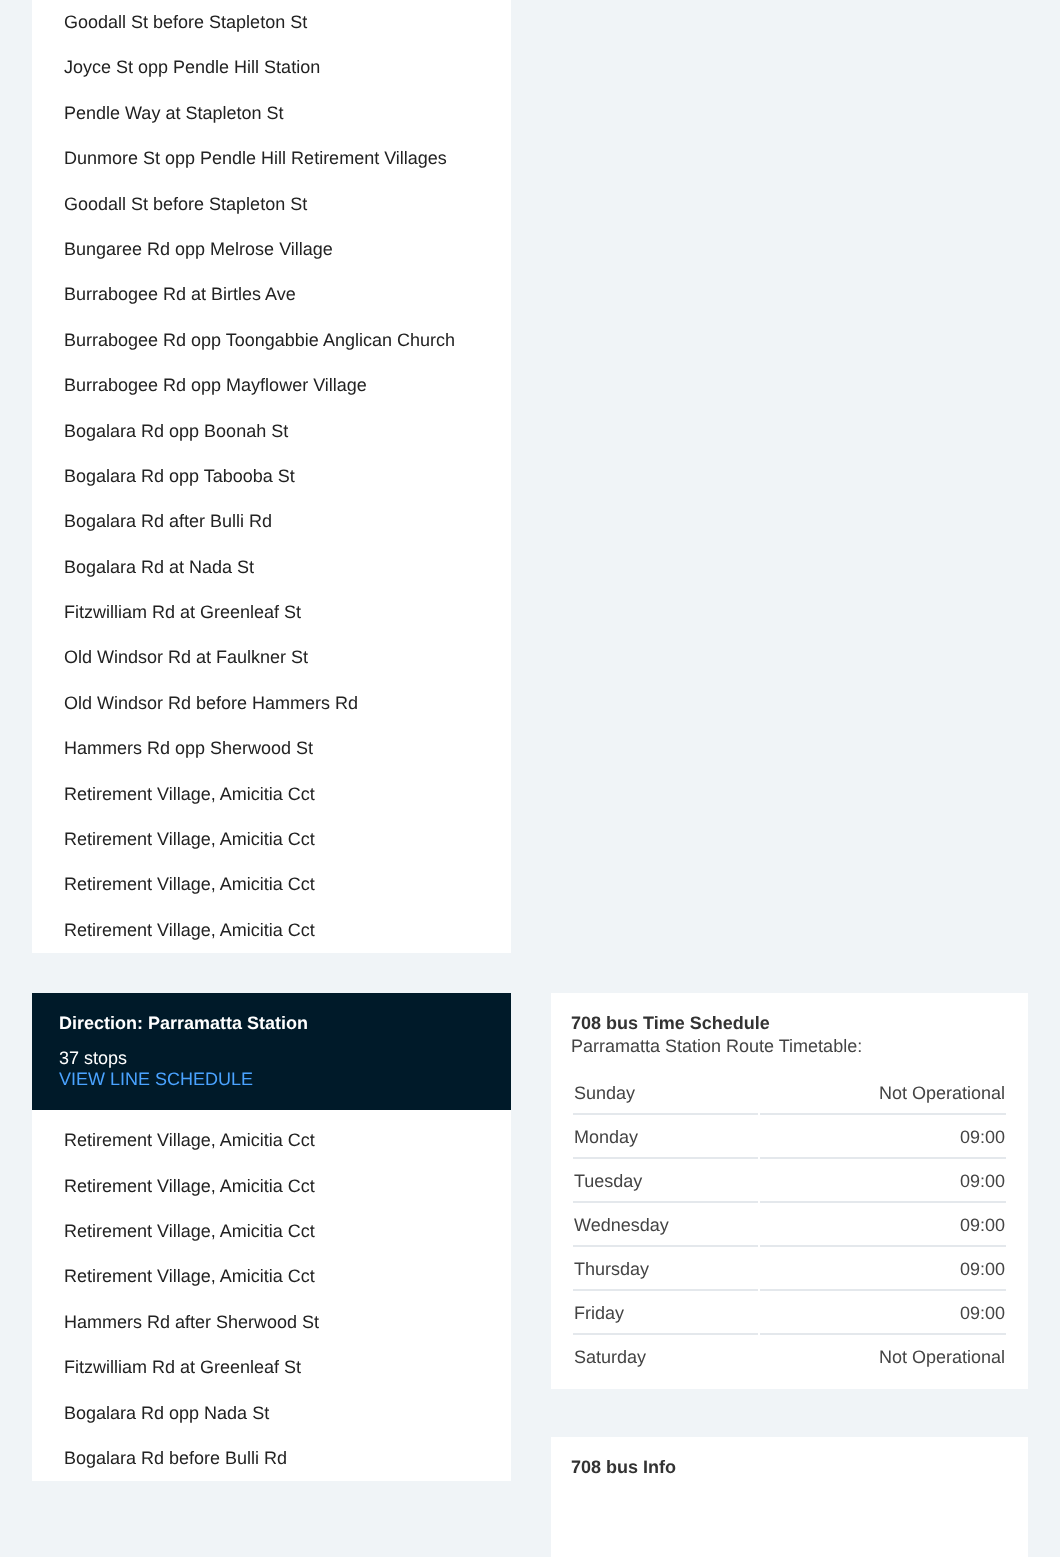Goodall St before Stapleton St
Joyce St opp Pendle Hill Station
Pendle Way at Stapleton St
Dunmore St opp Pendle Hill Retirement Villages
Goodall St before Stapleton St
Bungaree Rd opp Melrose Village
Burrabogee Rd at Birtles Ave
Burrabogee Rd opp Toongabbie Anglican Church
Burrabogee Rd opp Mayflower Village
Bogalara Rd opp Boonah St
Bogalara Rd opp Tabooba St
Bogalara Rd after Bulli Rd
Bogalara Rd at Nada St
Fitzwilliam Rd at Greenleaf St
Old Windsor Rd at Faulkner St
Old Windsor Rd before Hammers Rd
Hammers Rd opp Sherwood St
Retirement Village, Amicitia Cct
Retirement Village, Amicitia Cct
Retirement Village, Amicitia Cct
Retirement Village, Amicitia Cct
Direction: Parramatta Station
37 stops
VIEW LINE SCHEDULE
Retirement Village, Amicitia Cct
Retirement Village, Amicitia Cct
Retirement Village, Amicitia Cct
Retirement Village, Amicitia Cct
Hammers Rd after Sherwood St
Fitzwilliam Rd at Greenleaf St
Bogalara Rd opp Nada St
Bogalara Rd before Bulli Rd
708 bus Time Schedule
Parramatta Station Route Timetable:
| Sunday | Not Operational |
| Monday | 09:00 |
| Tuesday | 09:00 |
| Wednesday | 09:00 |
| Thursday | 09:00 |
| Friday | 09:00 |
| Saturday | Not Operational |
708 bus Info